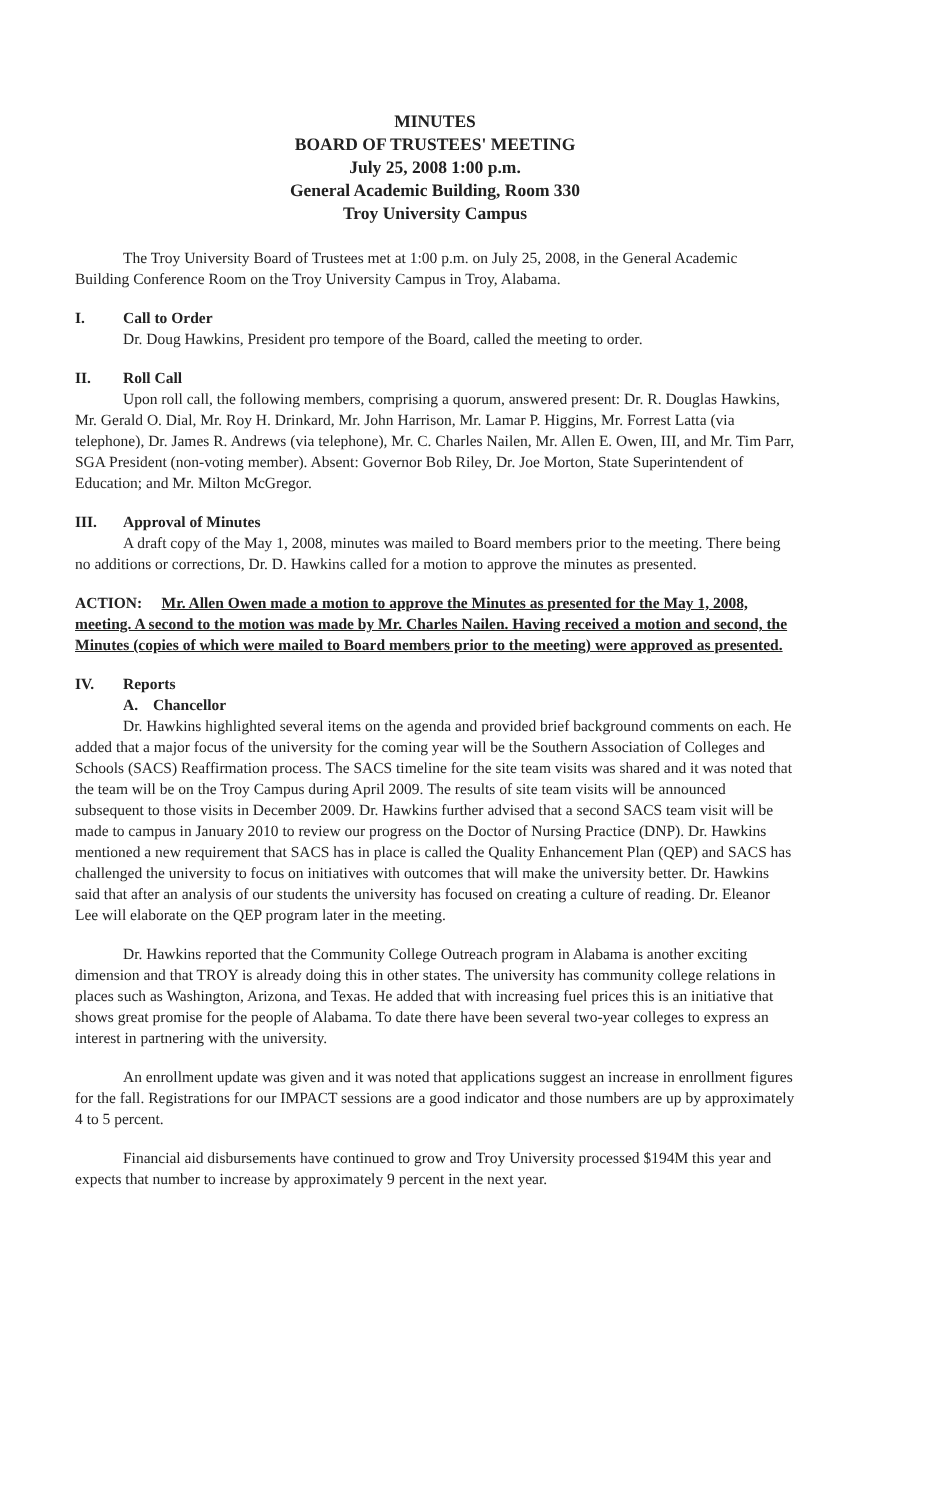MINUTES
BOARD OF TRUSTEES' MEETING
July 25, 2008 1:00 p.m.
General Academic Building, Room 330
Troy University Campus
The Troy University Board of Trustees met at 1:00 p.m. on July 25, 2008, in the General Academic Building Conference Room on the Troy University Campus in Troy, Alabama.
I. Call to Order
Dr. Doug Hawkins, President pro tempore of the Board, called the meeting to order.
II. Roll Call
Upon roll call, the following members, comprising a quorum, answered present: Dr. R. Douglas Hawkins, Mr. Gerald O. Dial, Mr. Roy H. Drinkard, Mr. John Harrison, Mr. Lamar P. Higgins, Mr. Forrest Latta (via telephone), Dr. James R. Andrews (via telephone), Mr. C. Charles Nailen, Mr. Allen E. Owen, III, and Mr. Tim Parr, SGA President (non-voting member). Absent: Governor Bob Riley, Dr. Joe Morton, State Superintendent of Education; and Mr. Milton McGregor.
III. Approval of Minutes
A draft copy of the May 1, 2008, minutes was mailed to Board members prior to the meeting. There being no additions or corrections, Dr. D. Hawkins called for a motion to approve the minutes as presented.
ACTION: Mr. Allen Owen made a motion to approve the Minutes as presented for the May 1, 2008, meeting. A second to the motion was made by Mr. Charles Nailen. Having received a motion and second, the Minutes (copies of which were mailed to Board members prior to the meeting) were approved as presented.
IV. Reports
A. Chancellor
Dr. Hawkins highlighted several items on the agenda and provided brief background comments on each. He added that a major focus of the university for the coming year will be the Southern Association of Colleges and Schools (SACS) Reaffirmation process. The SACS timeline for the site team visits was shared and it was noted that the team will be on the Troy Campus during April 2009. The results of site team visits will be announced subsequent to those visits in December 2009. Dr. Hawkins further advised that a second SACS team visit will be made to campus in January 2010 to review our progress on the Doctor of Nursing Practice (DNP). Dr. Hawkins mentioned a new requirement that SACS has in place is called the Quality Enhancement Plan (QEP) and SACS has challenged the university to focus on initiatives with outcomes that will make the university better. Dr. Hawkins said that after an analysis of our students the university has focused on creating a culture of reading. Dr. Eleanor Lee will elaborate on the QEP program later in the meeting.
Dr. Hawkins reported that the Community College Outreach program in Alabama is another exciting dimension and that TROY is already doing this in other states. The university has community college relations in places such as Washington, Arizona, and Texas. He added that with increasing fuel prices this is an initiative that shows great promise for the people of Alabama. To date there have been several two-year colleges to express an interest in partnering with the university.
An enrollment update was given and it was noted that applications suggest an increase in enrollment figures for the fall. Registrations for our IMPACT sessions are a good indicator and those numbers are up by approximately 4 to 5 percent.
Financial aid disbursements have continued to grow and Troy University processed $194M this year and expects that number to increase by approximately 9 percent in the next year.